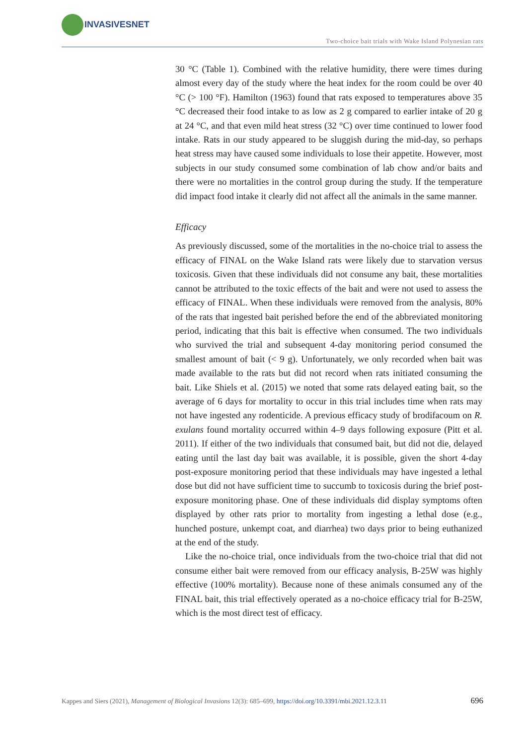INVASIVESNET
Two-choice bait trials with Wake Island Polynesian rats
30 °C (Table 1). Combined with the relative humidity, there were times during almost every day of the study where the heat index for the room could be over 40 °C (> 100 °F). Hamilton (1963) found that rats exposed to temperatures above 35 °C decreased their food intake to as low as 2 g compared to earlier intake of 20 g at 24 °C, and that even mild heat stress (32 °C) over time continued to lower food intake. Rats in our study appeared to be sluggish during the mid-day, so perhaps heat stress may have caused some individuals to lose their appetite. However, most subjects in our study consumed some combination of lab chow and/or baits and there were no mortalities in the control group during the study. If the temperature did impact food intake it clearly did not affect all the animals in the same manner.
Efficacy
As previously discussed, some of the mortalities in the no-choice trial to assess the efficacy of FINAL on the Wake Island rats were likely due to starvation versus toxicosis. Given that these individuals did not consume any bait, these mortalities cannot be attributed to the toxic effects of the bait and were not used to assess the efficacy of FINAL. When these individuals were removed from the analysis, 80% of the rats that ingested bait perished before the end of the abbreviated monitoring period, indicating that this bait is effective when consumed. The two individuals who survived the trial and subsequent 4-day monitoring period consumed the smallest amount of bait (< 9 g). Unfortunately, we only recorded when bait was made available to the rats but did not record when rats initiated consuming the bait. Like Shiels et al. (2015) we noted that some rats delayed eating bait, so the average of 6 days for mortality to occur in this trial includes time when rats may not have ingested any rodenticide. A previous efficacy study of brodifacoum on R. exulans found mortality occurred within 4–9 days following exposure (Pitt et al. 2011). If either of the two individuals that consumed bait, but did not die, delayed eating until the last day bait was available, it is possible, given the short 4-day post-exposure monitoring period that these individuals may have ingested a lethal dose but did not have sufficient time to succumb to toxicosis during the brief post-exposure monitoring phase. One of these individuals did display symptoms often displayed by other rats prior to mortality from ingesting a lethal dose (e.g., hunched posture, unkempt coat, and diarrhea) two days prior to being euthanized at the end of the study.
Like the no-choice trial, once individuals from the two-choice trial that did not consume either bait were removed from our efficacy analysis, B-25W was highly effective (100% mortality). Because none of these animals consumed any of the FINAL bait, this trial effectively operated as a no-choice efficacy trial for B-25W, which is the most direct test of efficacy.
Kappes and Siers (2021), Management of Biological Invasions 12(3): 685–699, https://doi.org/10.3391/mbi.2021.12.3.11 696